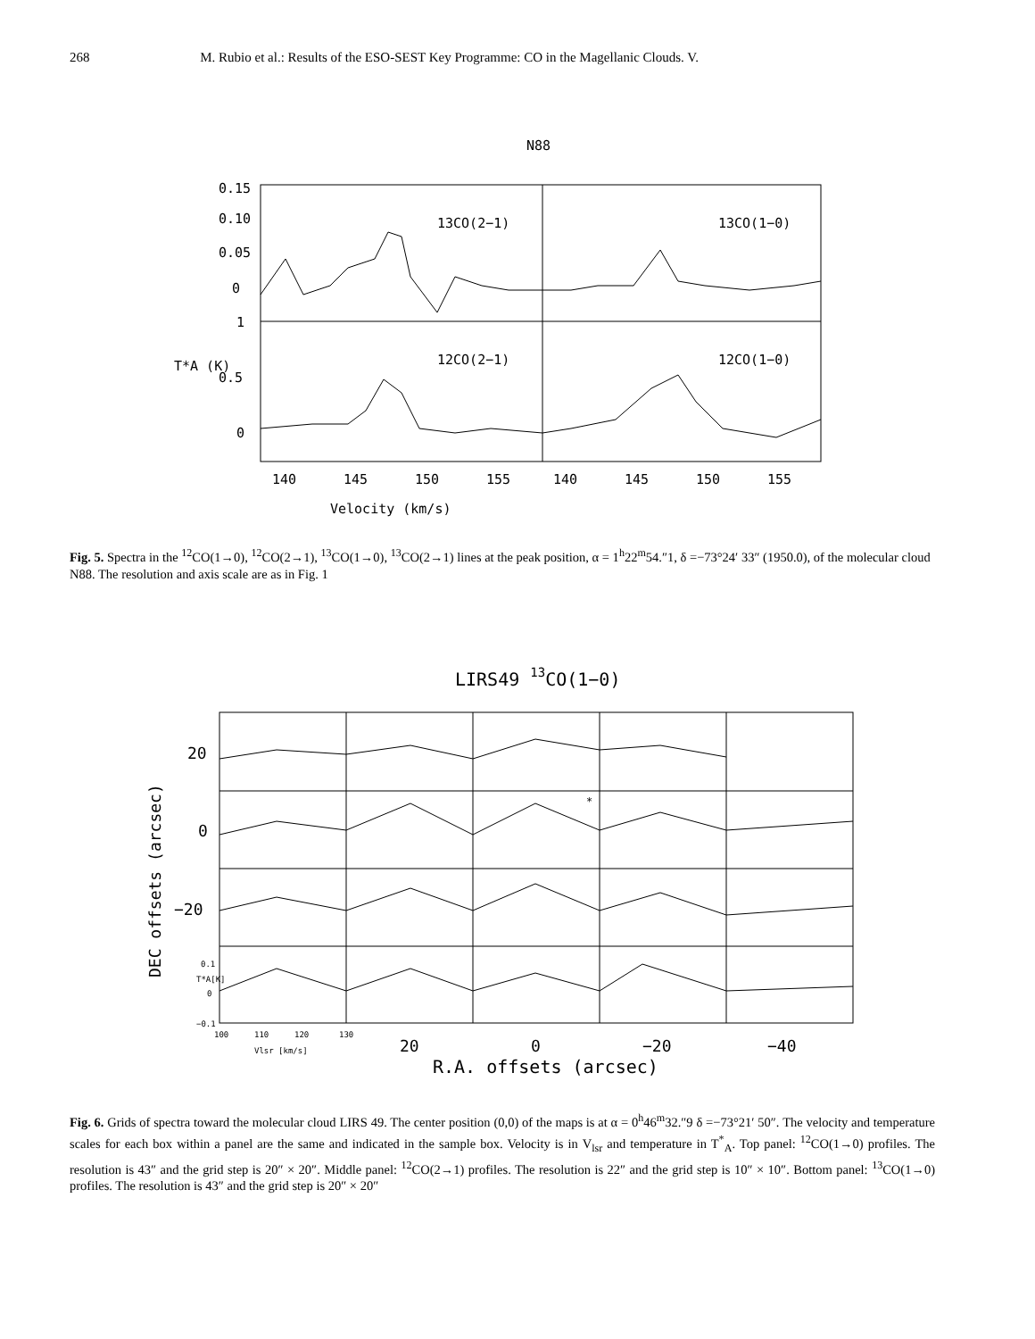268 M. Rubio et al.: Results of the ESO-SEST Key Programme: CO in the Magellanic Clouds. V.
N88
0.15
0.10
0.05
0
1
T*A (K)
0.5
0
13CO(2−1)
13CO(1−0)
12CO(2−1)
12CO(1−0)
140
145
150
155
140
145
150
155
Velocity (km/s)
Fig. 5. Spectra in the <sup>12</sup>CO(1→0), <sup>12</sup>CO(2→1), <sup>13</sup>CO(1→0), <sup>13</sup>CO(2→1) lines at the peak position, α = 1<sup>h</sup>22<sup>m</sup>54.″1, δ =−73°24′ 33″ (1950.0), of the molecular cloud N88. The resolution and axis scale are as in Fig. 1
LIRS49 13CO(1−0)
20
0
−20
DEC offsets (arcsec)
0.1
T*A[K]
0
−0.1
100
110
120
130
Vlsr [km/s]
20
0
−20
−40
R.A. offsets (arcsec)
*
Fig. 6. Grids of spectra toward the molecular cloud LIRS 49. The center position (0,0) of the maps is at α = 0<sup>h</sup>46<sup>m</sup>32.″9 δ =−73°21′ 50″. The velocity and temperature scales for each box within a panel are the same and indicated in the sample box. Velocity is in V<sub>lsr</sub> and temperature in T<sup>*</sup><sub>A</sub>. Top panel: <sup>12</sup>CO(1→0) profiles. The resolution is 43″ and the grid step is 20″ × 20″. Middle panel: <sup>12</sup>CO(2→1) profiles. The resolution is 22″ and the grid step is 10″ × 10″. Bottom panel: <sup>13</sup>CO(1→0) profiles. The resolution is 43″ and the grid step is 20″ × 20″